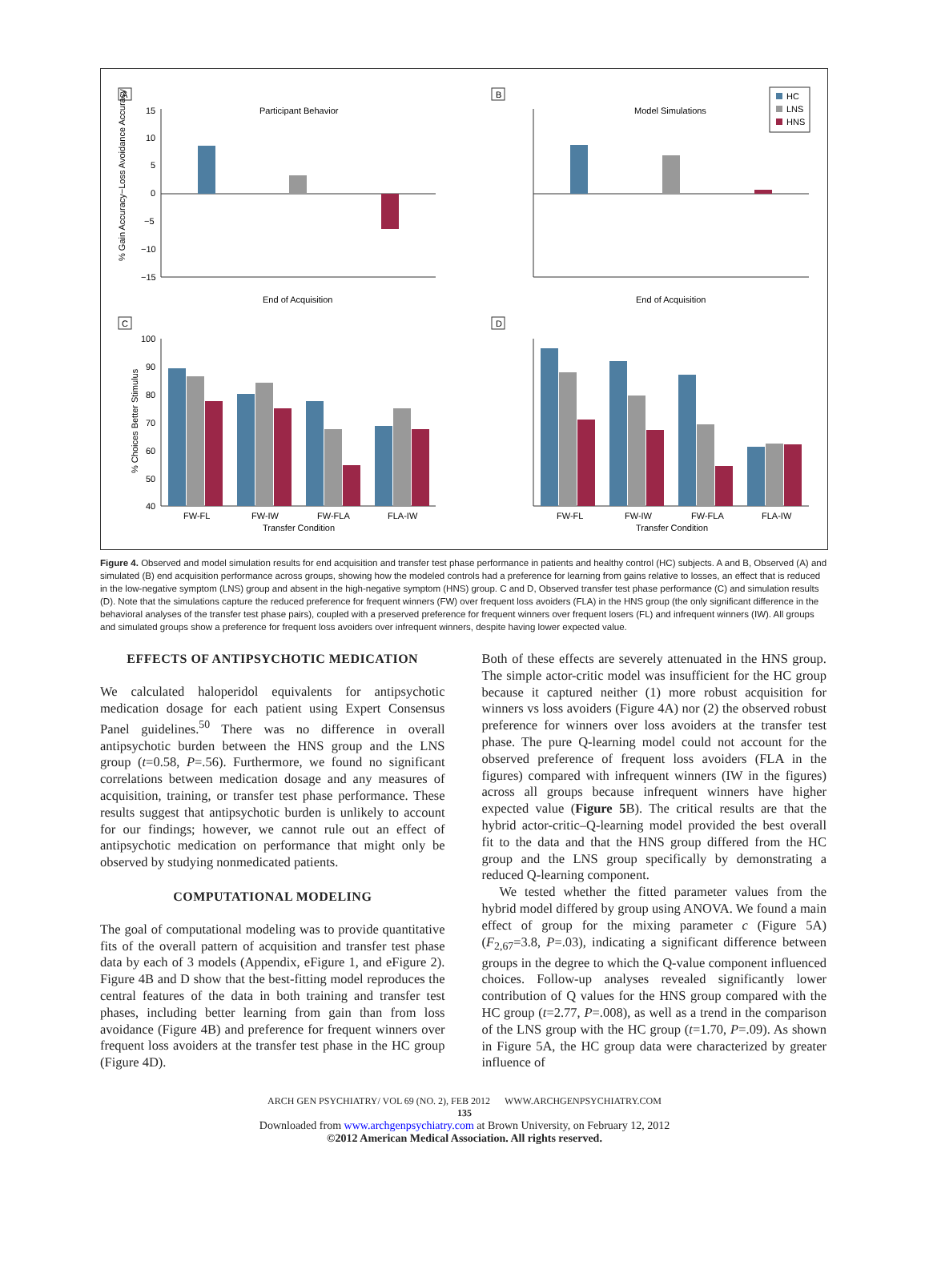A
Participant Behavior
15
10
5
0
−5
−10
−15
End of Acquisition
% Gain Accuracy−Loss Avoidance Accuracy
B
Model Simulations
End of Acquisition
HC
LNS
HNS
C
100
90
80
70
60
50
40
FW-FL
FW-IW
FW-FLA
FLA-IW
Transfer Condition
% Choices Better Stimulus
D
FW-FL
FW-IW
FW-FLA
FLA-IW
Transfer Condition
Figure 4. Observed and model simulation results for end acquisition and transfer test phase performance in patients and healthy control (HC) subjects. A and B, Observed (A) and simulated (B) end acquisition performance across groups, showing how the modeled controls had a preference for learning from gains relative to losses, an effect that is reduced in the low-negative symptom (LNS) group and absent in the high-negative symptom (HNS) group. C and D, Observed transfer test phase performance (C) and simulation results (D). Note that the simulations capture the reduced preference for frequent winners (FW) over frequent loss avoiders (FLA) in the HNS group (the only significant difference in the behavioral analyses of the transfer test phase pairs), coupled with a preserved preference for frequent winners over frequent losers (FL) and infrequent winners (IW). All groups and simulated groups show a preference for frequent loss avoiders over infrequent winners, despite having lower expected value.
EFFECTS OF ANTIPSYCHOTIC MEDICATION
We calculated haloperidol equivalents for antipsychotic medication dosage for each patient using Expert Consensus Panel guidelines.<sup>50</sup> There was no difference in overall antipsychotic burden between the HNS group and the LNS group (t=0.58, P=.56). Furthermore, we found no significant correlations between medication dosage and any measures of acquisition, training, or transfer test phase performance. These results suggest that antipsychotic burden is unlikely to account for our findings; however, we cannot rule out an effect of antipsychotic medication on performance that might only be observed by studying nonmedicated patients.
COMPUTATIONAL MODELING
The goal of computational modeling was to provide quantitative fits of the overall pattern of acquisition and transfer test phase data by each of 3 models (Appendix, eFigure 1, and eFigure 2). Figure 4B and D show that the best-fitting model reproduces the central features of the data in both training and transfer test phases, including better learning from gain than from loss avoidance (Figure 4B) and preference for frequent winners over frequent loss avoiders at the transfer test phase in the HC group (Figure 4D).
Both of these effects are severely attenuated in the HNS group. The simple actor-critic model was insufficient for the HC group because it captured neither (1) more robust acquisition for winners vs loss avoiders (Figure 4A) nor (2) the observed robust preference for winners over loss avoiders at the transfer test phase. The pure Q-learning model could not account for the observed preference of frequent loss avoiders (FLA in the figures) compared with infrequent winners (IW in the figures) across all groups because infrequent winners have higher expected value (Figure 5 B). The critical results are that the hybrid actor-critic–Q-learning model provided the best overall fit to the data and that the HNS group differed from the HC group and the LNS group specifically by demonstrating a reduced Q-learning component.
We tested whether the fitted parameter values from the hybrid model differed by group using ANOVA. We found a main effect of group for the mixing parameter c (Figure 5A) (F<sub>2,67</sub>=3.8, P=.03), indicating a significant difference between groups in the degree to which the Q-value component influenced choices. Follow-up analyses revealed significantly lower contribution of Q values for the HNS group compared with the HC group (t=2.77, P=.008), as well as a trend in the comparison of the LNS group with the HC group (t=1.70, P=.09). As shown in Figure 5A, the HC group data were characterized by greater influence of
ARCH GEN PSYCHIATRY/ VOL 69 (NO. 2), FEB 2012 WWW.ARCHGENPSYCHIATRY.COM
135
Downloaded from www.archgenpsychiatry.com at Brown University, on February 12, 2012
©2012 American Medical Association. All rights reserved.